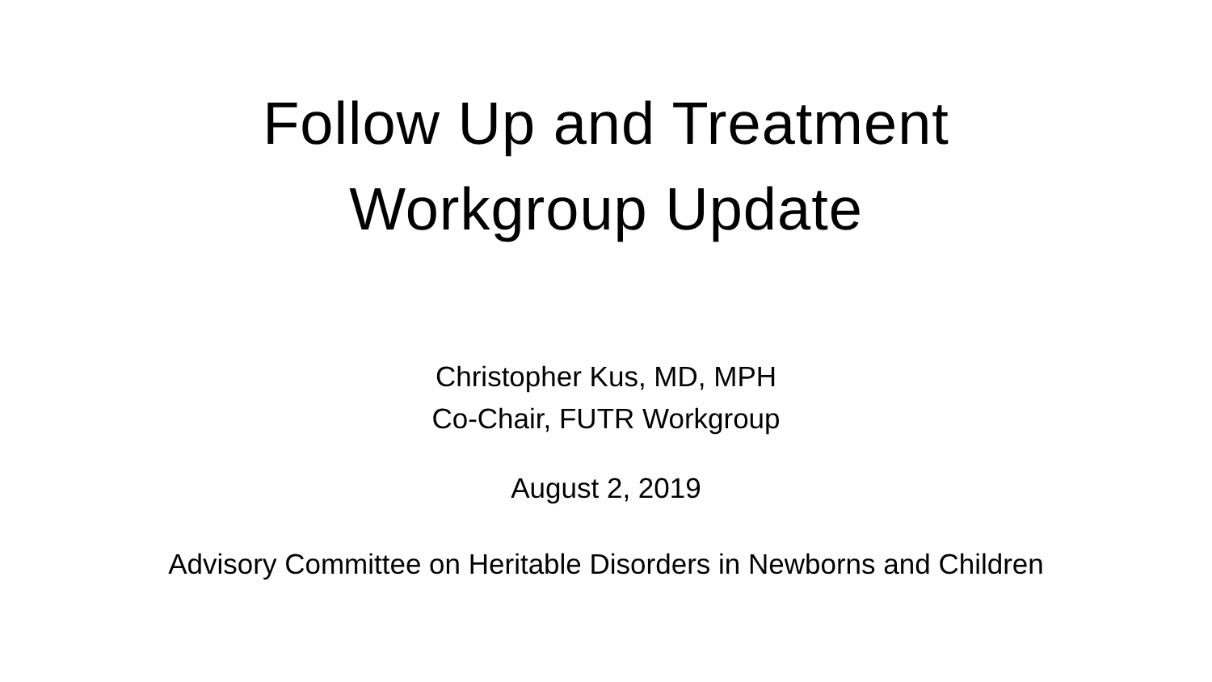Follow Up and Treatment
Workgroup Update
Christopher Kus, MD, MPH
Co-Chair, FUTR Workgroup
August 2, 2019
Advisory Committee on Heritable Disorders in Newborns and Children